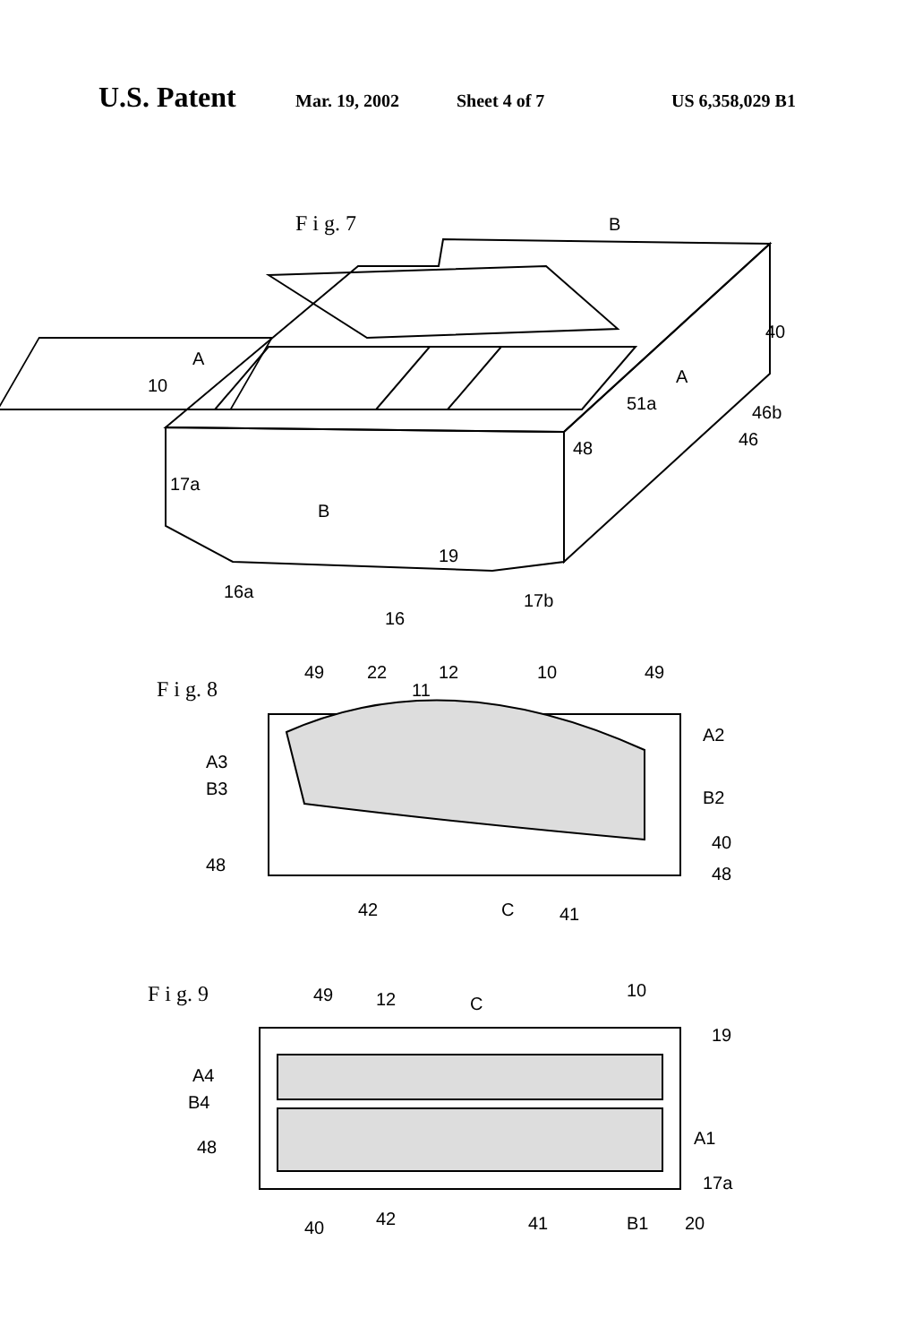U.S. Patent Mar. 19, 2002 Sheet 4 of 7 US 6,358,029 B1
F i g. 7
B
A
10
40
A
51a
46b
46
48
17a
B
19
16a
16
17b
F i g. 8
49
22
11
12
10
49
A2
A3
B3
B2
40
48
48
42
C
41
F i g. 9
49
12
C
10
19
A4
B4
A1
48
17a
40
42
41
B1
20